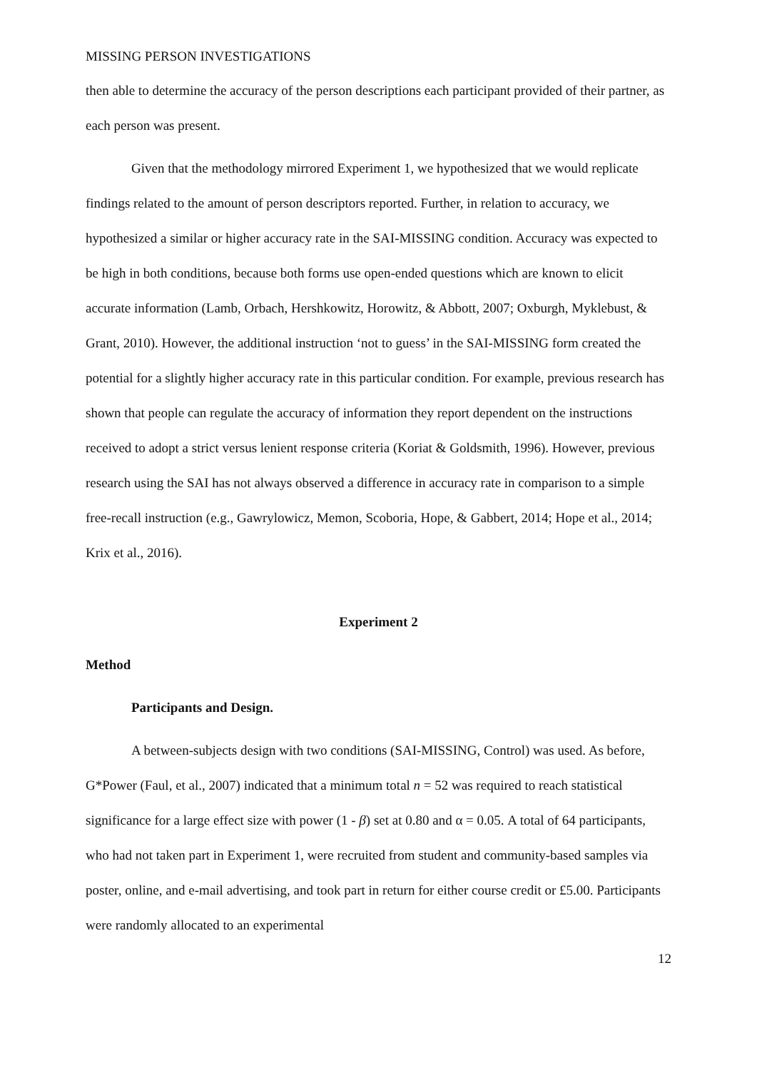MISSING PERSON INVESTIGATIONS
then able to determine the accuracy of the person descriptions each participant provided of their partner, as each person was present.
Given that the methodology mirrored Experiment 1, we hypothesized that we would replicate findings related to the amount of person descriptors reported. Further, in relation to accuracy, we hypothesized a similar or higher accuracy rate in the SAI-MISSING condition. Accuracy was expected to be high in both conditions, because both forms use open-ended questions which are known to elicit accurate information (Lamb, Orbach, Hershkowitz, Horowitz, & Abbott, 2007; Oxburgh, Myklebust, & Grant, 2010). However, the additional instruction ‘not to guess’ in the SAI-MISSING form created the potential for a slightly higher accuracy rate in this particular condition. For example, previous research has shown that people can regulate the accuracy of information they report dependent on the instructions received to adopt a strict versus lenient response criteria (Koriat & Goldsmith, 1996). However, previous research using the SAI has not always observed a difference in accuracy rate in comparison to a simple free-recall instruction (e.g., Gawrylowicz, Memon, Scoboria, Hope, & Gabbert, 2014; Hope et al., 2014; Krix et al., 2016).
Experiment 2
Method
Participants and Design.
A between-subjects design with two conditions (SAI-MISSING, Control) was used. As before, G*Power (Faul, et al., 2007) indicated that a minimum total n = 52 was required to reach statistical significance for a large effect size with power (1 - β) set at 0.80 and α = 0.05. A total of 64 participants, who had not taken part in Experiment 1, were recruited from student and community-based samples via poster, online, and e-mail advertising, and took part in return for either course credit or £5.00. Participants were randomly allocated to an experimental
12